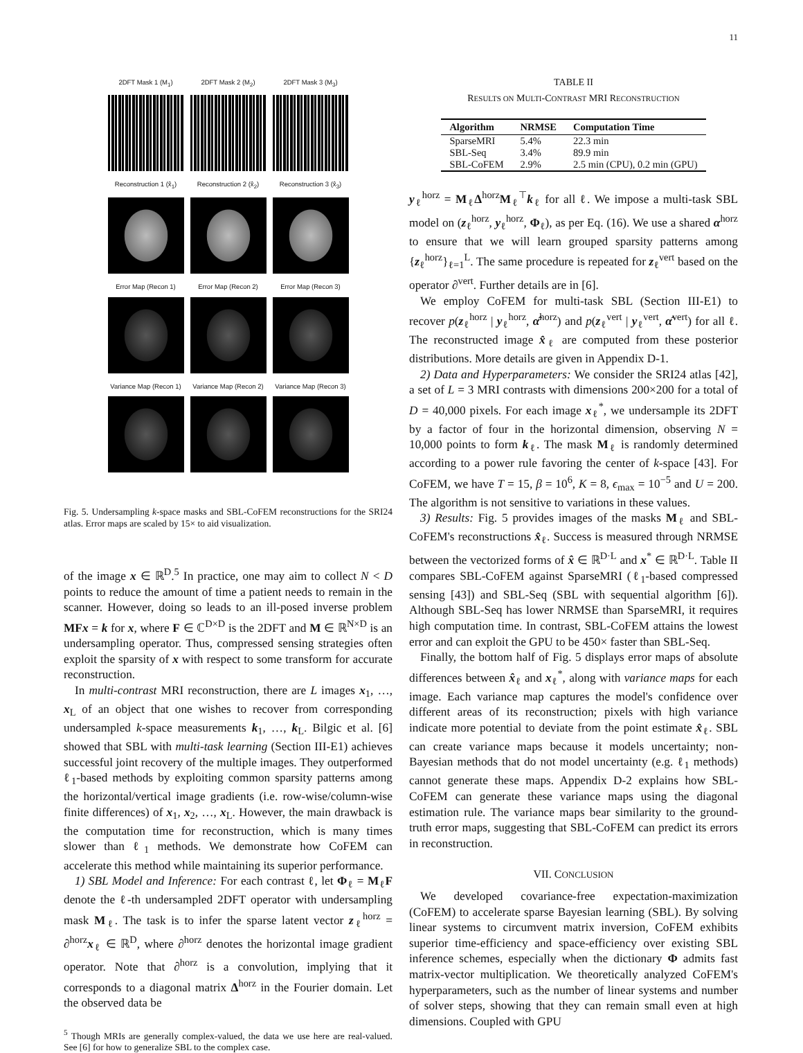11
2DFT Mask 1 (M<sub>1</sub>)
2DFT Mask 2 (M<sub>2</sub>)
2DFT Mask 3 (M<sub>3</sub>)
Reconstruction 1 (x̂<sub>1</sub>)
Reconstruction 2 (x̂<sub>2</sub>)
Reconstruction 3 (x̂<sub>3</sub>)
Error Map (Recon 1)
Error Map (Recon 2)
Error Map (Recon 3)
Variance Map (Recon 1)
Variance Map (Recon 2)
Variance Map (Recon 3)
Fig. 5. Undersampling k-space masks and SBL-CoFEM reconstructions for the SRI24 atlas. Error maps are scaled by 15× to aid visualization.
of the image x ∈ ℝ<sup>D</sup>.<sup>5</sup> In practice, one may aim to collect N < D points to reduce the amount of time a patient needs to remain in the scanner. However, doing so leads to an ill-posed inverse problem MF x = k for x, where F ∈ ℂ<sup>D×D</sup> is the 2DFT and M ∈ ℝ<sup>N×D</sup> is an undersampling operator. Thus, compressed sensing strategies often exploit the sparsity of x with respect to some transform for accurate reconstruction.
In multi-contrast MRI reconstruction, there are L images x<sub>1</sub>, …, x<sub>L</sub> of an object that one wishes to recover from corresponding undersampled k-space measurements k<sub>1</sub>, …, k<sub>L</sub>. Bilgic et al. [6] showed that SBL with multi-task learning (Section III-E1) achieves successful joint recovery of the multiple images. They outperformed ℓ<sub>1</sub>-based methods by exploiting common sparsity patterns among the horizontal/vertical image gradients (i.e. row-wise/column-wise finite differences) of x<sub>1</sub>, x<sub>2</sub>, …, x<sub>L</sub>. However, the main drawback is the computation time for reconstruction, which is many times slower than ℓ<sub>1</sub> methods. We demonstrate how CoFEM can accelerate this method while maintaining its superior performance.
1) SBL Model and Inference: For each contrast ℓ, let Φ<sub>ℓ</sub> = M<sub>ℓ</sub>F denote the ℓ-th undersampled 2DFT operator with undersampling mask M<sub>ℓ</sub>. The task is to infer the sparse latent vector z<sub>ℓ</sub><sup>horz</sup> = ∂<sup>horz</sup>x<sub>ℓ</sub> ∈ ℝ<sup>D</sup>, where ∂<sup>horz</sup> denotes the horizontal image gradient operator. Note that ∂<sup>horz</sup> is a convolution, implying that it corresponds to a diagonal matrix Δ<sup>horz</sup> in the Fourier domain. Let the observed data be
<sup>5</sup> Though MRIs are generally complex-valued, the data we use here are real-valued. See [6] for how to generalize SBL to the complex case.
TABLE II
RESULTS ON MULTI-CONTRAST MRI RECONSTRUCTION
| Algorithm | NRMSE | Computation Time |
| --- | --- | --- |
| SparseMRI | 5.4% | 22.3 min |
| SBL-Seq | 3.4% | 89.9 min |
| SBL-CoFEM | 2.9% | 2.5 min (CPU), 0.2 min (GPU) |
y<sub>ℓ</sub><sup>horz</sup> = M<sub>ℓ</sub>Δ<sup>horz</sup>M<sub>ℓ</sub><sup>⊤</sup>k<sub>ℓ</sub> for all ℓ. We impose a multi-task SBL model on (z<sub>ℓ</sub><sup>horz</sup>, y<sub>ℓ</sub><sup>horz</sup>, Φ<sub>ℓ</sub>), as per Eq. (16). We use a shared α<sup>horz</sup> to ensure that we will learn grouped sparsity patterns among {z<sub>ℓ</sub><sup>horz</sup>}<sub>ℓ=1</sub><sup>L</sup>. The same procedure is repeated for z<sub>ℓ</sub><sup>vert</sup> based on the operator ∂<sup>vert</sup>. Further details are in [6].
We employ CoFEM for multi-task SBL (Section III-E1) to recover p(z<sub>ℓ</sub><sup>horz</sup> | y<sub>ℓ</sub><sup>horz</sup>, α̂<sup>horz</sup>) and p(z<sub>ℓ</sub><sup>vert</sup> | y<sub>ℓ</sub><sup>vert</sup>, α̂<sup>vert</sup>) for all ℓ. The reconstructed image x̂<sub>ℓ</sub> are computed from these posterior distributions. More details are given in Appendix D-1.
2) Data and Hyperparameters: We consider the SRI24 atlas [42], a set of L = 3 MRI contrasts with dimensions 200×200 for a total of D = 40,000 pixels. For each image x<sub>ℓ</sub><sup>*</sup>, we undersample its 2DFT by a factor of four in the horizontal dimension, observing N = 10,000 points to form k<sub>ℓ</sub>. The mask M<sub>ℓ</sub> is randomly determined according to a power rule favoring the center of k-space [43]. For CoFEM, we have T = 15, β = 10<sup>6</sup>, K = 8, ϵ<sub>max</sub> = 10<sup>−5</sup> and U = 200. The algorithm is not sensitive to variations in these values.
3) Results: Fig. 5 provides images of the masks M<sub>ℓ</sub> and SBL-CoFEM's reconstructions x̂<sub>ℓ</sub>. Success is measured through NRMSE between the vectorized forms of x̂ ∈ ℝ<sup>D·L</sup> and x<sup>*</sup> ∈ ℝ<sup>D·L</sup>. Table II compares SBL-CoFEM against SparseMRI (ℓ<sub>1</sub>-based compressed sensing [43]) and SBL-Seq (SBL with sequential algorithm [6]). Although SBL-Seq has lower NRMSE than SparseMRI, it requires high computation time. In contrast, SBL-CoFEM attains the lowest error and can exploit the GPU to be 450× faster than SBL-Seq.
Finally, the bottom half of Fig. 5 displays error maps of absolute differences between x̂<sub>ℓ</sub> and x<sub>ℓ</sub><sup>*</sup>, along with variance maps for each image. Each variance map captures the model's confidence over different areas of its reconstruction; pixels with high variance indicate more potential to deviate from the point estimate x̂<sub>ℓ</sub>. SBL can create variance maps because it models uncertainty; non-Bayesian methods that do not model uncertainty (e.g. ℓ<sub>1</sub> methods) cannot generate these maps. Appendix D-2 explains how SBL-CoFEM can generate these variance maps using the diagonal estimation rule. The variance maps bear similarity to the ground-truth error maps, suggesting that SBL-CoFEM can predict its errors in reconstruction.
VII. CONCLUSION
We developed covariance-free expectation-maximization (CoFEM) to accelerate sparse Bayesian learning (SBL). By solving linear systems to circumvent matrix inversion, CoFEM exhibits superior time-efficiency and space-efficiency over existing SBL inference schemes, especially when the dictionary Φ admits fast matrix-vector multiplication. We theoretically analyzed CoFEM's hyperparameters, such as the number of linear systems and number of solver steps, showing that they can remain small even at high dimensions. Coupled with GPU